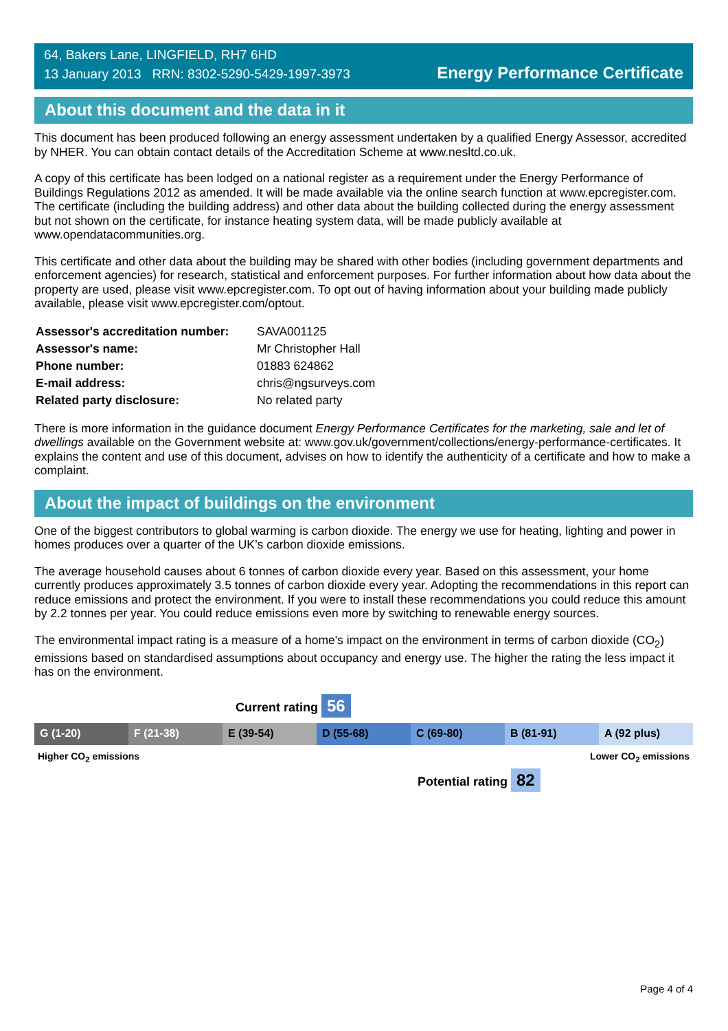64, Bakers Lane, LINGFIELD, RH7 6HD
13 January 2013 RRN: 8302-5290-5429-1997-3973
Energy Performance Certificate
About this document and the data in it
This document has been produced following an energy assessment undertaken by a qualified Energy Assessor, accredited by NHER. You can obtain contact details of the Accreditation Scheme at www.nesltd.co.uk.
A copy of this certificate has been lodged on a national register as a requirement under the Energy Performance of Buildings Regulations 2012 as amended. It will be made available via the online search function at www.epcregister.com. The certificate (including the building address) and other data about the building collected during the energy assessment but not shown on the certificate, for instance heating system data, will be made publicly available at www.opendatacommunities.org.
This certificate and other data about the building may be shared with other bodies (including government departments and enforcement agencies) for research, statistical and enforcement purposes. For further information about how data about the property are used, please visit www.epcregister.com. To opt out of having information about your building made publicly available, please visit www.epcregister.com/optout.
| Assessor's accreditation number: | SAVA001125 |
| Assessor's name: | Mr Christopher Hall |
| Phone number: | 01883 624862 |
| E-mail address: | chris@ngsurveys.com |
| Related party disclosure: | No related party |
There is more information in the guidance document Energy Performance Certificates for the marketing, sale and let of dwellings available on the Government website at: www.gov.uk/government/collections/energy-performance-certificates. It explains the content and use of this document, advises on how to identify the authenticity of a certificate and how to make a complaint.
About the impact of buildings on the environment
One of the biggest contributors to global warming is carbon dioxide. The energy we use for heating, lighting and power in homes produces over a quarter of the UK’s carbon dioxide emissions.
The average household causes about 6 tonnes of carbon dioxide every year. Based on this assessment, your home currently produces approximately 3.5 tonnes of carbon dioxide every year. Adopting the recommendations in this report can reduce emissions and protect the environment. If you were to install these recommendations you could reduce this amount by 2.2 tonnes per year. You could reduce emissions even more by switching to renewable energy sources.
The environmental impact rating is a measure of a home's impact on the environment in terms of carbon dioxide (CO<sub>2</sub>) emissions based on standardised assumptions about occupancy and energy use. The higher the rating the less impact it has on the environment.
Current rating 56
G (1-20) F (21-38) E (39-54) D (55-68) C (69-80) B (81-91) A (92 plus)
Higher CO<sub>2</sub> emissions Lower CO<sub>2</sub> emissions
Potential rating 82
Page 4 of 4